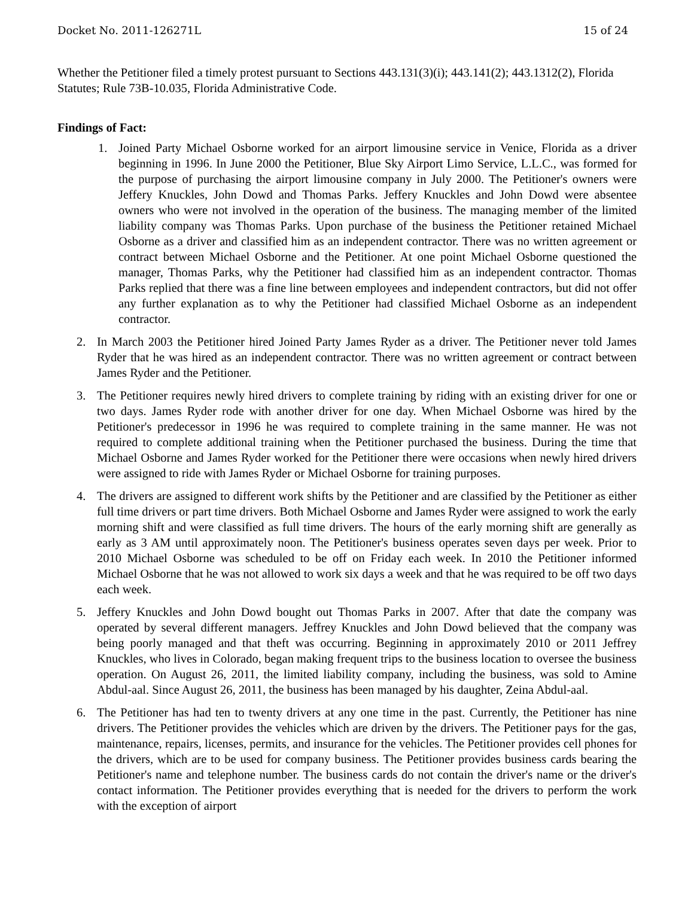Docket No. 2011-126271L 15 of 24
Whether the Petitioner filed a timely protest pursuant to Sections 443.131(3)(i); 443.141(2); 443.1312(2), Florida Statutes; Rule 73B-10.035, Florida Administrative Code.
Findings of Fact:
1. Joined Party Michael Osborne worked for an airport limousine service in Venice, Florida as a driver beginning in 1996. In June 2000 the Petitioner, Blue Sky Airport Limo Service, L.L.C., was formed for the purpose of purchasing the airport limousine company in July 2000. The Petitioner's owners were Jeffery Knuckles, John Dowd and Thomas Parks. Jeffery Knuckles and John Dowd were absentee owners who were not involved in the operation of the business. The managing member of the limited liability company was Thomas Parks. Upon purchase of the business the Petitioner retained Michael Osborne as a driver and classified him as an independent contractor. There was no written agreement or contract between Michael Osborne and the Petitioner. At one point Michael Osborne questioned the manager, Thomas Parks, why the Petitioner had classified him as an independent contractor. Thomas Parks replied that there was a fine line between employees and independent contractors, but did not offer any further explanation as to why the Petitioner had classified Michael Osborne as an independent contractor.
2. In March 2003 the Petitioner hired Joined Party James Ryder as a driver. The Petitioner never told James Ryder that he was hired as an independent contractor. There was no written agreement or contract between James Ryder and the Petitioner.
3. The Petitioner requires newly hired drivers to complete training by riding with an existing driver for one or two days. James Ryder rode with another driver for one day. When Michael Osborne was hired by the Petitioner's predecessor in 1996 he was required to complete training in the same manner. He was not required to complete additional training when the Petitioner purchased the business. During the time that Michael Osborne and James Ryder worked for the Petitioner there were occasions when newly hired drivers were assigned to ride with James Ryder or Michael Osborne for training purposes.
4. The drivers are assigned to different work shifts by the Petitioner and are classified by the Petitioner as either full time drivers or part time drivers. Both Michael Osborne and James Ryder were assigned to work the early morning shift and were classified as full time drivers. The hours of the early morning shift are generally as early as 3 AM until approximately noon. The Petitioner's business operates seven days per week. Prior to 2010 Michael Osborne was scheduled to be off on Friday each week. In 2010 the Petitioner informed Michael Osborne that he was not allowed to work six days a week and that he was required to be off two days each week.
5. Jeffery Knuckles and John Dowd bought out Thomas Parks in 2007. After that date the company was operated by several different managers. Jeffrey Knuckles and John Dowd believed that the company was being poorly managed and that theft was occurring. Beginning in approximately 2010 or 2011 Jeffrey Knuckles, who lives in Colorado, began making frequent trips to the business location to oversee the business operation. On August 26, 2011, the limited liability company, including the business, was sold to Amine Abdul-aal. Since August 26, 2011, the business has been managed by his daughter, Zeina Abdul-aal.
6. The Petitioner has had ten to twenty drivers at any one time in the past. Currently, the Petitioner has nine drivers. The Petitioner provides the vehicles which are driven by the drivers. The Petitioner pays for the gas, maintenance, repairs, licenses, permits, and insurance for the vehicles. The Petitioner provides cell phones for the drivers, which are to be used for company business. The Petitioner provides business cards bearing the Petitioner's name and telephone number. The business cards do not contain the driver's name or the driver's contact information. The Petitioner provides everything that is needed for the drivers to perform the work with the exception of airport